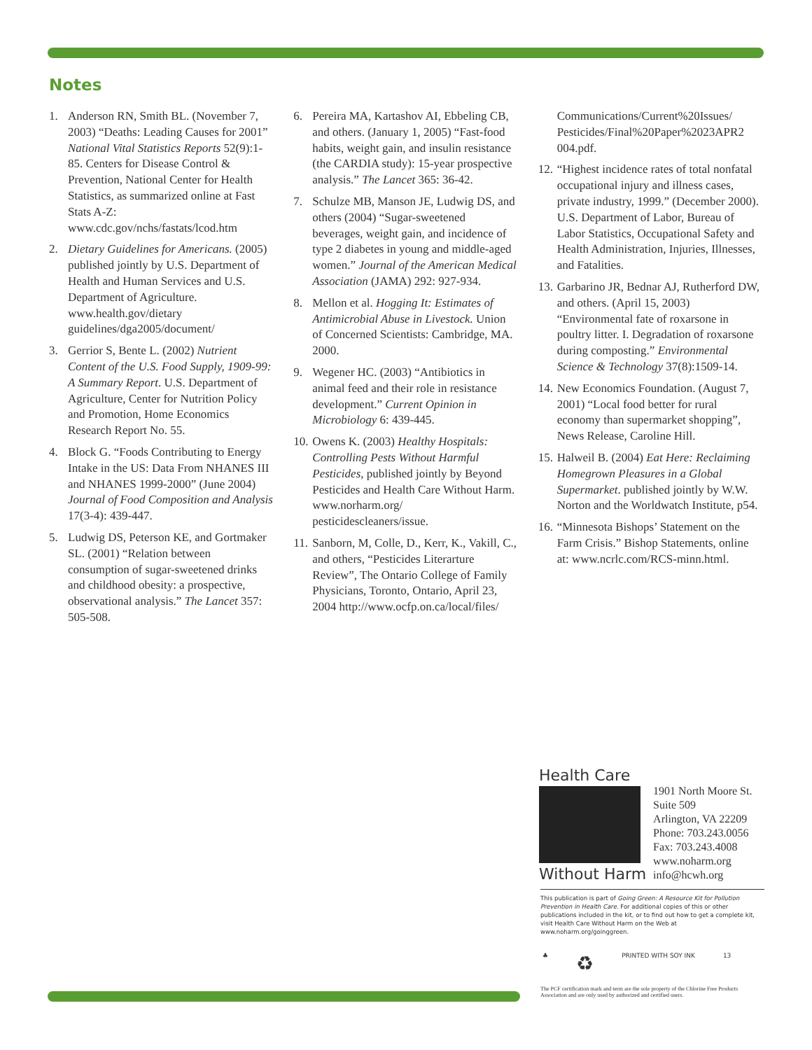Notes
1. Anderson RN, Smith BL. (November 7, 2003) “Deaths: Leading Causes for 2001” National Vital Statistics Reports 52(9):1-85. Centers for Disease Control & Prevention, National Center for Health Statistics, as summarized online at Fast Stats A-Z: www.cdc.gov/nchs/fastats/lcod.htm
2. Dietary Guidelines for Americans. (2005) published jointly by U.S. Department of Health and Human Services and U.S. Department of Agriculture. www.health.gov/dietary guidelines/dga2005/document/
3. Gerrior S, Bente L. (2002) Nutrient Content of the U.S. Food Supply, 1909-99: A Summary Report. U.S. Department of Agriculture, Center for Nutrition Policy and Promotion, Home Economics Research Report No. 55.
4. Block G. “Foods Contributing to Energy Intake in the US: Data From NHANES III and NHANES 1999-2000” (June 2004) Journal of Food Composition and Analysis 17(3-4): 439-447.
5. Ludwig DS, Peterson KE, and Gortmaker SL. (2001) “Relation between consumption of sugar-sweetened drinks and childhood obesity: a prospective, observational analysis.” The Lancet 357: 505-508.
6. Pereira MA, Kartashov AI, Ebbeling CB, and others. (January 1, 2005) “Fast-food habits, weight gain, and insulin resistance (the CARDIA study): 15-year prospective analysis.” The Lancet 365: 36-42.
7. Schulze MB, Manson JE, Ludwig DS, and others (2004) “Sugar-sweetened beverages, weight gain, and incidence of type 2 diabetes in young and middle-aged women.” Journal of the American Medical Association (JAMA) 292: 927-934.
8. Mellon et al. Hogging It: Estimates of Antimicrobial Abuse in Livestock. Union of Concerned Scientists: Cambridge, MA. 2000.
9. Wegener HC. (2003) “Antibiotics in animal feed and their role in resistance development.” Current Opinion in Microbiology 6: 439-445.
10. Owens K. (2003) Healthy Hospitals: Controlling Pests Without Harmful Pesticides, published jointly by Beyond Pesticides and Health Care Without Harm. www.norharm.org/ pesticidescleaners/issue.
11. Sanborn, M, Colle, D., Kerr, K., Vakill, C., and others, “Pesticides Literarture Review”, The Ontario College of Family Physicians, Toronto, Ontario, April 23, 2004 http://www.ocfp.on.ca/local/files/
Communications/Current%20Issues/ Pesticides/Final%20Paper%2023APR2 004.pdf.
12. “Highest incidence rates of total nonfatal occupational injury and illness cases, private industry, 1999.” (December 2000). U.S. Department of Labor, Bureau of Labor Statistics, Occupational Safety and Health Administration, Injuries, Illnesses, and Fatalities.
13. Garbarino JR, Bednar AJ, Rutherford DW, and others. (April 15, 2003) “Environmental fate of roxarsone in poultry litter. I. Degradation of roxarsone during composting.” Environmental Science & Technology 37(8):1509-14.
14. New Economics Foundation. (August 7, 2001) “Local food better for rural economy than supermarket shopping”, News Release, Caroline Hill.
15. Halweil B. (2004) Eat Here: Reclaiming Homegrown Pleasures in a Global Supermarket. published jointly by W.W. Norton and the Worldwatch Institute, p54.
16. “Minnesota Bishops’ Statement on the Farm Crisis.” Bishop Statements, online at: www.ncrlc.com/RCS-minn.html.
Health Care
Without Harm
1901 North Moore St.
Suite 509
Arlington, VA 22209
Phone: 703.243.0056
Fax: 703.243.4008
www.noharm.org
info@hcwh.org
This publication is part of Going Green: A Resource Kit for Pollution Prevention in Health Care. For additional copies of this or other publications included in the kit, or to find out how to get a complete kit, visit Health Care Without Harm on the Web at www.noharm.org/goinggreen.
♣ ♻ PRINTED WITH SOY INK 13
The PCF certification mark and term are the sole property of the Chlorine Free Products Association and are only used by authorized and certified users.